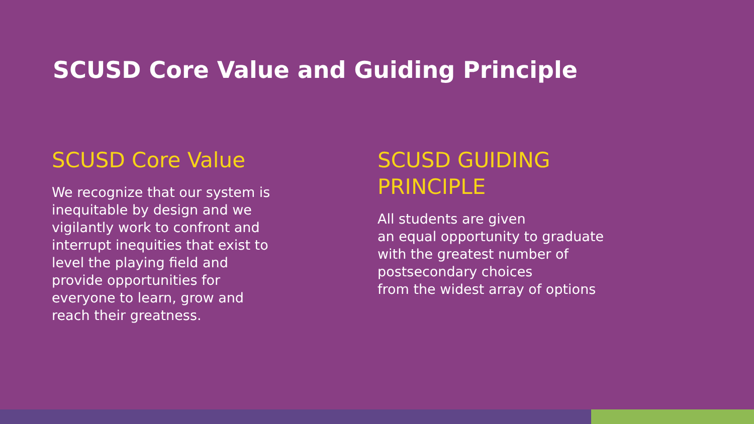SCUSD Core Value and Guiding Principle
SCUSD Core Value
We recognize that our system is inequitable by design and we vigilantly work to confront and interrupt inequities that exist to level the playing field and provide opportunities for everyone to learn, grow and reach their greatness.
SCUSD GUIDING
PRINCIPLE
All students are given
an equal opportunity to graduate
with the greatest number of
postsecondary choices
from the widest array of options